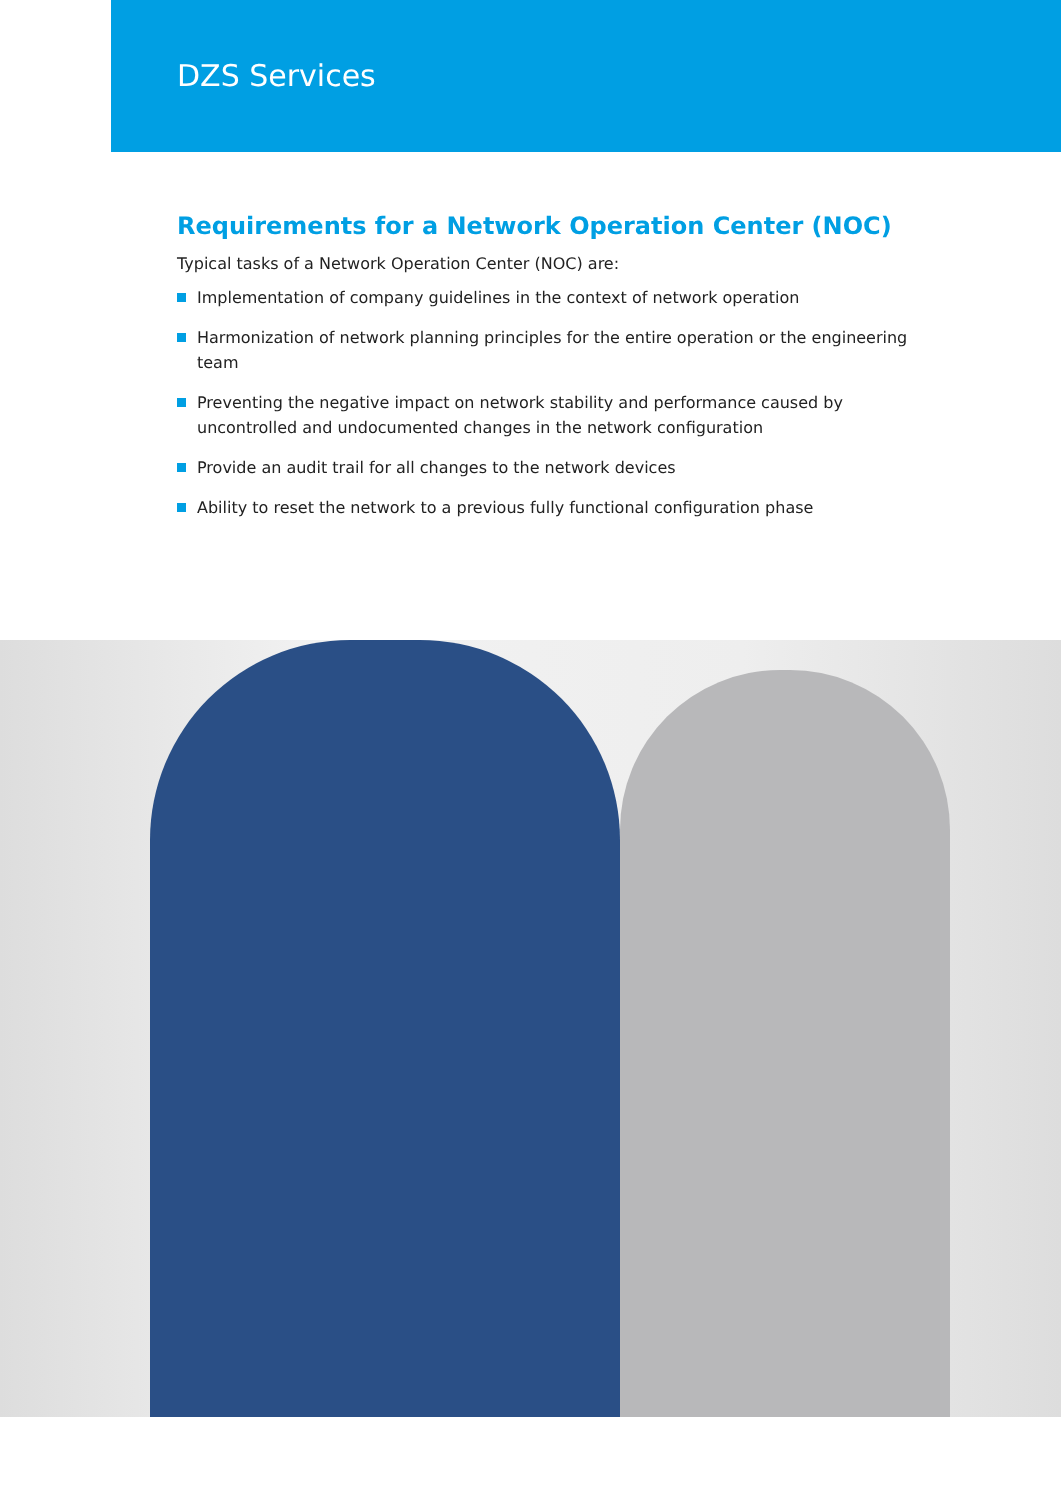DZS Services
Requirements for a Network Operation Center (NOC)
Typical tasks of a Network Operation Center (NOC) are:
Implementation of company guidelines in the context of network operation
Harmonization of network planning principles for the entire operation or the engineering team
Preventing the negative impact on network stability and performance caused by uncontrolled and undocumented changes in the network configuration
Provide an audit trail for all changes to the network devices
Ability to reset the network to a previous fully functional configuration phase